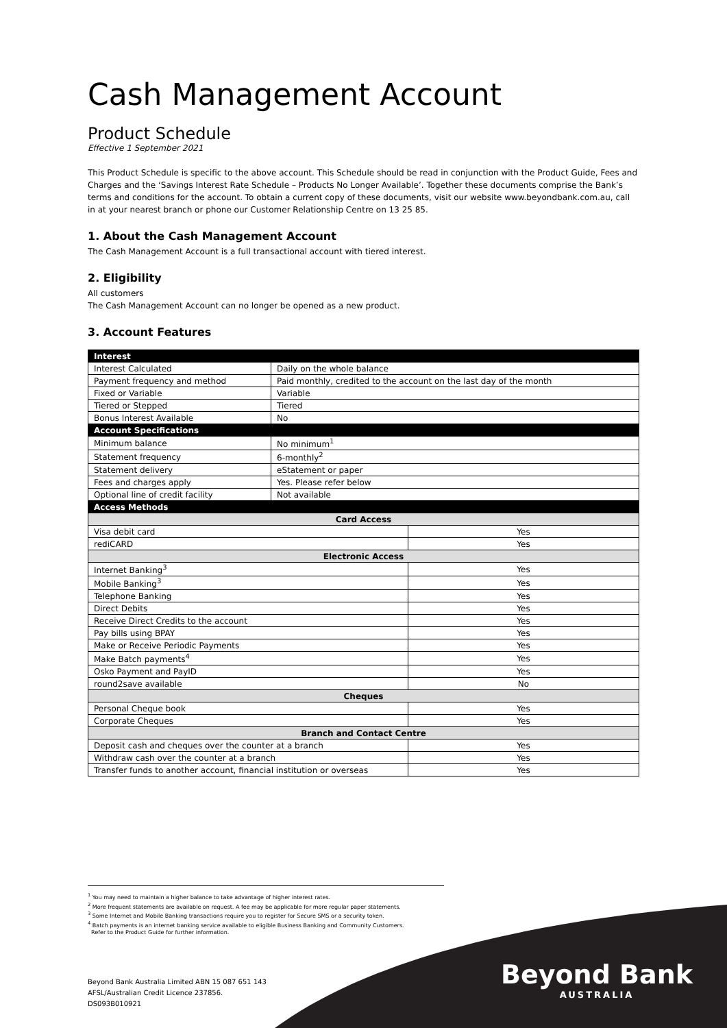Cash Management Account
Product Schedule
Effective 1 September 2021
This Product Schedule is specific to the above account. This Schedule should be read in conjunction with the Product Guide, Fees and Charges and the ‘Savings Interest Rate Schedule – Products No Longer Available’. Together these documents comprise the Bank’s terms and conditions for the account. To obtain a current copy of these documents, visit our website www.beyondbank.com.au, call in at your nearest branch or phone our Customer Relationship Centre on 13 25 85.
1. About the Cash Management Account
The Cash Management Account is a full transactional account with tiered interest.
2. Eligibility
All customers
The Cash Management Account can no longer be opened as a new product.
3. Account Features
| Interest | | |
| Interest Calculated | Daily on the whole balance | |
| Payment frequency and method | Paid monthly, credited to the account on the last day of the month | |
| Fixed or Variable | Variable | |
| Tiered or Stepped | Tiered | |
| Bonus Interest Available | No | |
| Account Specifications | | |
| Minimum balance | No minimum<sup>1</sup> | |
| Statement frequency | 6-monthly<sup>2</sup> | |
| Statement delivery | eStatement or paper | |
| Fees and charges apply | Yes. Please refer below | |
| Optional line of credit facility | Not available | |
| Access Methods | | |
| Card Access | | |
| Visa debit card | | Yes |
| rediCARD | | Yes |
| Electronic Access | | |
| Internet Banking<sup>3</sup> | | Yes |
| Mobile Banking<sup>3</sup> | | Yes |
| Telephone Banking | | Yes |
| Direct Debits | | Yes |
| Receive Direct Credits to the account | | Yes |
| Pay bills using BPAY | | Yes |
| Make or Receive Periodic Payments | | Yes |
| Make Batch payments<sup>4</sup> | | Yes |
| Osko Payment and PayID | | Yes |
| round2save available | | No |
| Cheques | | |
| Personal Cheque book | | Yes |
| Corporate Cheques | | Yes |
| Branch and Contact Centre | | |
| Deposit cash and cheques over the counter at a branch | | Yes |
| Withdraw cash over the counter at a branch | | Yes |
| Transfer funds to another account, financial institution or overseas | | Yes |
<sup>1</sup> You may need to maintain a higher balance to take advantage of higher interest rates.
<sup>2</sup> More frequent statements are available on request. A fee may be applicable for more regular paper statements.
<sup>3</sup> Some Internet and Mobile Banking transactions require you to register for Secure SMS or a security token.
<sup>4</sup> Batch payments is an internet banking service available to eligible Business Banking and Community Customers.
Refer to the Product Guide for further information.
Beyond Bank Australia Limited ABN 15 087 651 143
AFSL/Australian Credit Licence 237856.
DS093B010921
Beyond Bank
AUSTRALIA